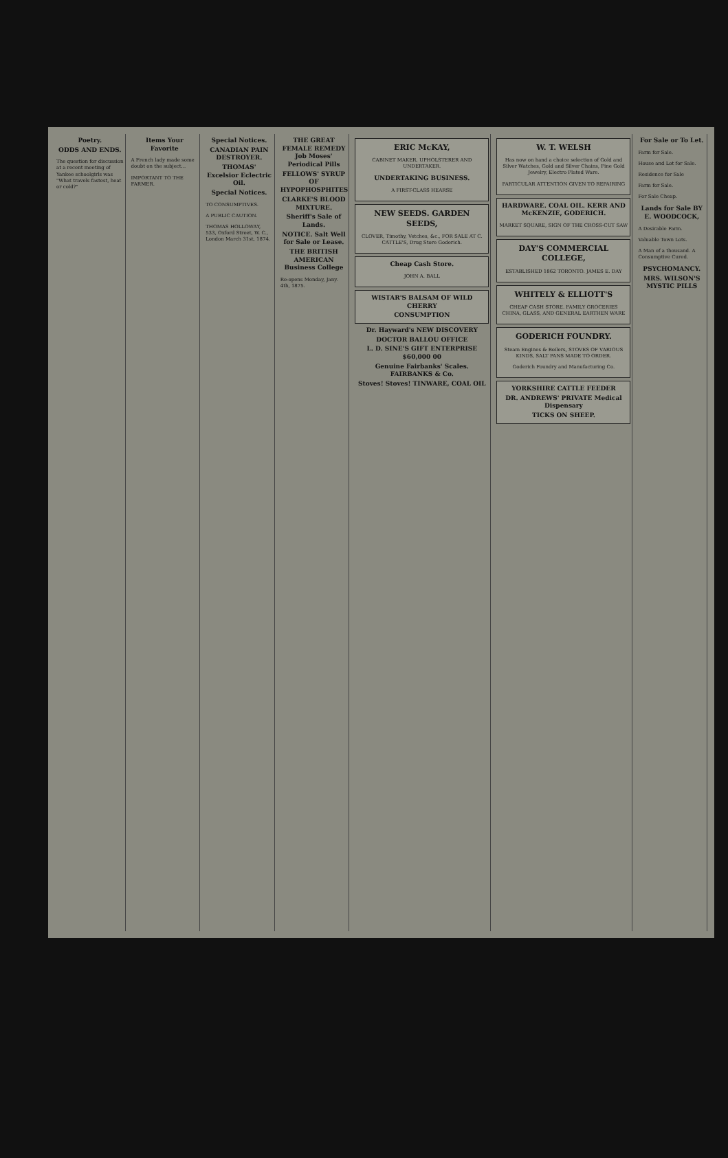Poetry.
ODDS AND ENDS.
The question for discussion at a recent meeting of Yankee schoolgirls was "What travels fastest, heat or cold?"
Items Your Favorite
A French lady made some doubt on the subject...
IMPORTANT TO THE FARMER.
Special Notices.
CANADIAN PAIN DESTROYER.
THOMAS' Excelsior Eclectric Oil.
Special Notices.
TO CONSUMPTIVES.
A PUBLIC CAUTION.
THOMAS HOLLOWAY, 533, Oxford Street, W. C., London March 31st, 1874.
THE GREAT FEMALE REMEDY Job Moses' Periodical Pills
FELLOWS' SYRUP OF HYPOPHOSPHITES
CLARKE'S BLOOD MIXTURE.
Sheriff's Sale of Lands.
NOTICE. Salt Well for Sale or Lease.
THE BRITISH AMERICAN Business College
Re-opens Monday, Jany. 4th, 1875.
ERIC McKAY,
CABINET MAKER, UPHOLSTERER AND UNDERTAKER.
UNDERTAKING BUSINESS.
A FIRST-CLASS HEARSE
NEW SEEDS. GARDEN SEEDS,
CLOVER, Timothy, Vetches, &c., FOR SALE AT C. CATTLE'S, Drug Store Goderich.
Cheap Cash Store.
JOHN A. BALL
WISTAR'S BALSAM OF WILD CHERRY
CONSUMPTION
Dr. Hayward's NEW DISCOVERY
DOCTOR BALLOU OFFICE
L. D. SINE'S GIFT ENTERPRISE $60,000 00
Genuine Fairbanks' Scales. FAIRBANKS & Co.
Stoves! Stoves! TINWARE, COAL OIL
W. T. WELSH
Has now on hand a choice selection of Gold and Silver Watches, Gold and Silver Chains, Fine Gold Jewelry, Electro Plated Ware.
PARTICULAR ATTENTION GIVEN TO REPAIRING
HARDWARE. COAL OIL. KERR AND McKENZIE, GODERICH.
MARKET SQUARE, SIGN OF THE CROSS-CUT SAW
DAY'S COMMERCIAL COLLEGE,
ESTABLISHED 1862 TORONTO. JAMES E. DAY
WHITELY & ELLIOTT'S
CHEAP CASH STORE. FAMILY GROCERIES CHINA, GLASS, AND GENERAL EARTHEN WARE
GODERICH FOUNDRY.
Steam Engines & Boilers, STOVES OF VARIOUS KINDS, SALT PANS MADE TO ORDER.
Goderich Foundry and Manufacturing Co.
YORKSHIRE CATTLE FEEDER
DR. ANDREWS' PRIVATE Medical Dispensary
TICKS ON SHEEP.
For Sale or To Let.
Farm for Sale.
House and Lot for Sale.
Residence for Sale
Farm for Sale.
For Sale Cheap.
Lands for Sale BY E. WOODCOCK,
A Desirable Farm.
Valuable Town Lots.
A Man of a thousand. A Consumptive Cured.
PSYCHOMANCY.
MRS. WILSON'S MYSTIC PILLS